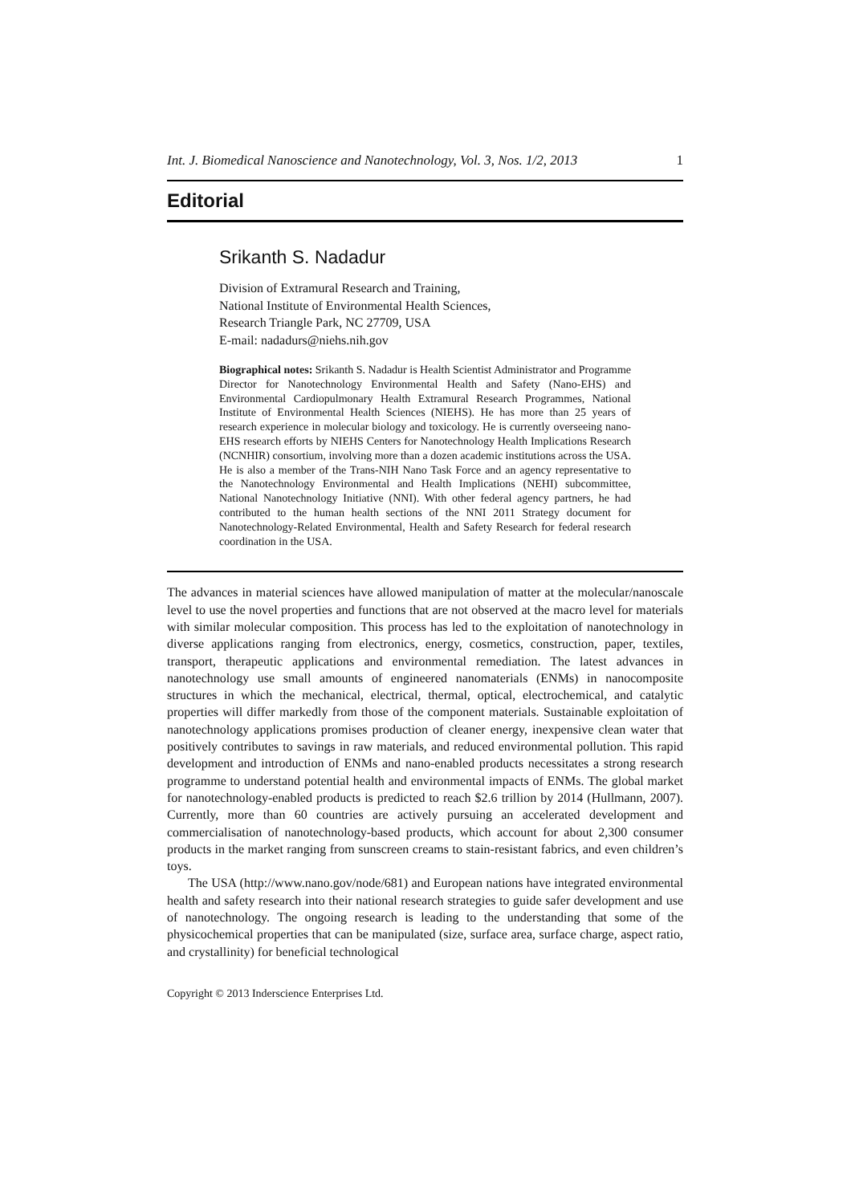Int. J. Biomedical Nanoscience and Nanotechnology, Vol. 3, Nos. 1/2, 2013 1
Editorial
Srikanth S. Nadadur
Division of Extramural Research and Training,
National Institute of Environmental Health Sciences,
Research Triangle Park, NC 27709, USA
E-mail: nadadurs@niehs.nih.gov
Biographical notes: Srikanth S. Nadadur is Health Scientist Administrator and Programme Director for Nanotechnology Environmental Health and Safety (Nano-EHS) and Environmental Cardiopulmonary Health Extramural Research Programmes, National Institute of Environmental Health Sciences (NIEHS). He has more than 25 years of research experience in molecular biology and toxicology. He is currently overseeing nano-EHS research efforts by NIEHS Centers for Nanotechnology Health Implications Research (NCNHIR) consortium, involving more than a dozen academic institutions across the USA. He is also a member of the Trans-NIH Nano Task Force and an agency representative to the Nanotechnology Environmental and Health Implications (NEHI) subcommittee, National Nanotechnology Initiative (NNI). With other federal agency partners, he had contributed to the human health sections of the NNI 2011 Strategy document for Nanotechnology-Related Environmental, Health and Safety Research for federal research coordination in the USA.
The advances in material sciences have allowed manipulation of matter at the molecular/nanoscale level to use the novel properties and functions that are not observed at the macro level for materials with similar molecular composition. This process has led to the exploitation of nanotechnology in diverse applications ranging from electronics, energy, cosmetics, construction, paper, textiles, transport, therapeutic applications and environmental remediation. The latest advances in nanotechnology use small amounts of engineered nanomaterials (ENMs) in nanocomposite structures in which the mechanical, electrical, thermal, optical, electrochemical, and catalytic properties will differ markedly from those of the component materials. Sustainable exploitation of nanotechnology applications promises production of cleaner energy, inexpensive clean water that positively contributes to savings in raw materials, and reduced environmental pollution. This rapid development and introduction of ENMs and nano-enabled products necessitates a strong research programme to understand potential health and environmental impacts of ENMs. The global market for nanotechnology-enabled products is predicted to reach $2.6 trillion by 2014 (Hullmann, 2007). Currently, more than 60 countries are actively pursuing an accelerated development and commercialisation of nanotechnology-based products, which account for about 2,300 consumer products in the market ranging from sunscreen creams to stain-resistant fabrics, and even children’s toys.
The USA (http://www.nano.gov/node/681) and European nations have integrated environmental health and safety research into their national research strategies to guide safer development and use of nanotechnology. The ongoing research is leading to the understanding that some of the physicochemical properties that can be manipulated (size, surface area, surface charge, aspect ratio, and crystallinity) for beneficial technological
Copyright © 2013 Inderscience Enterprises Ltd.